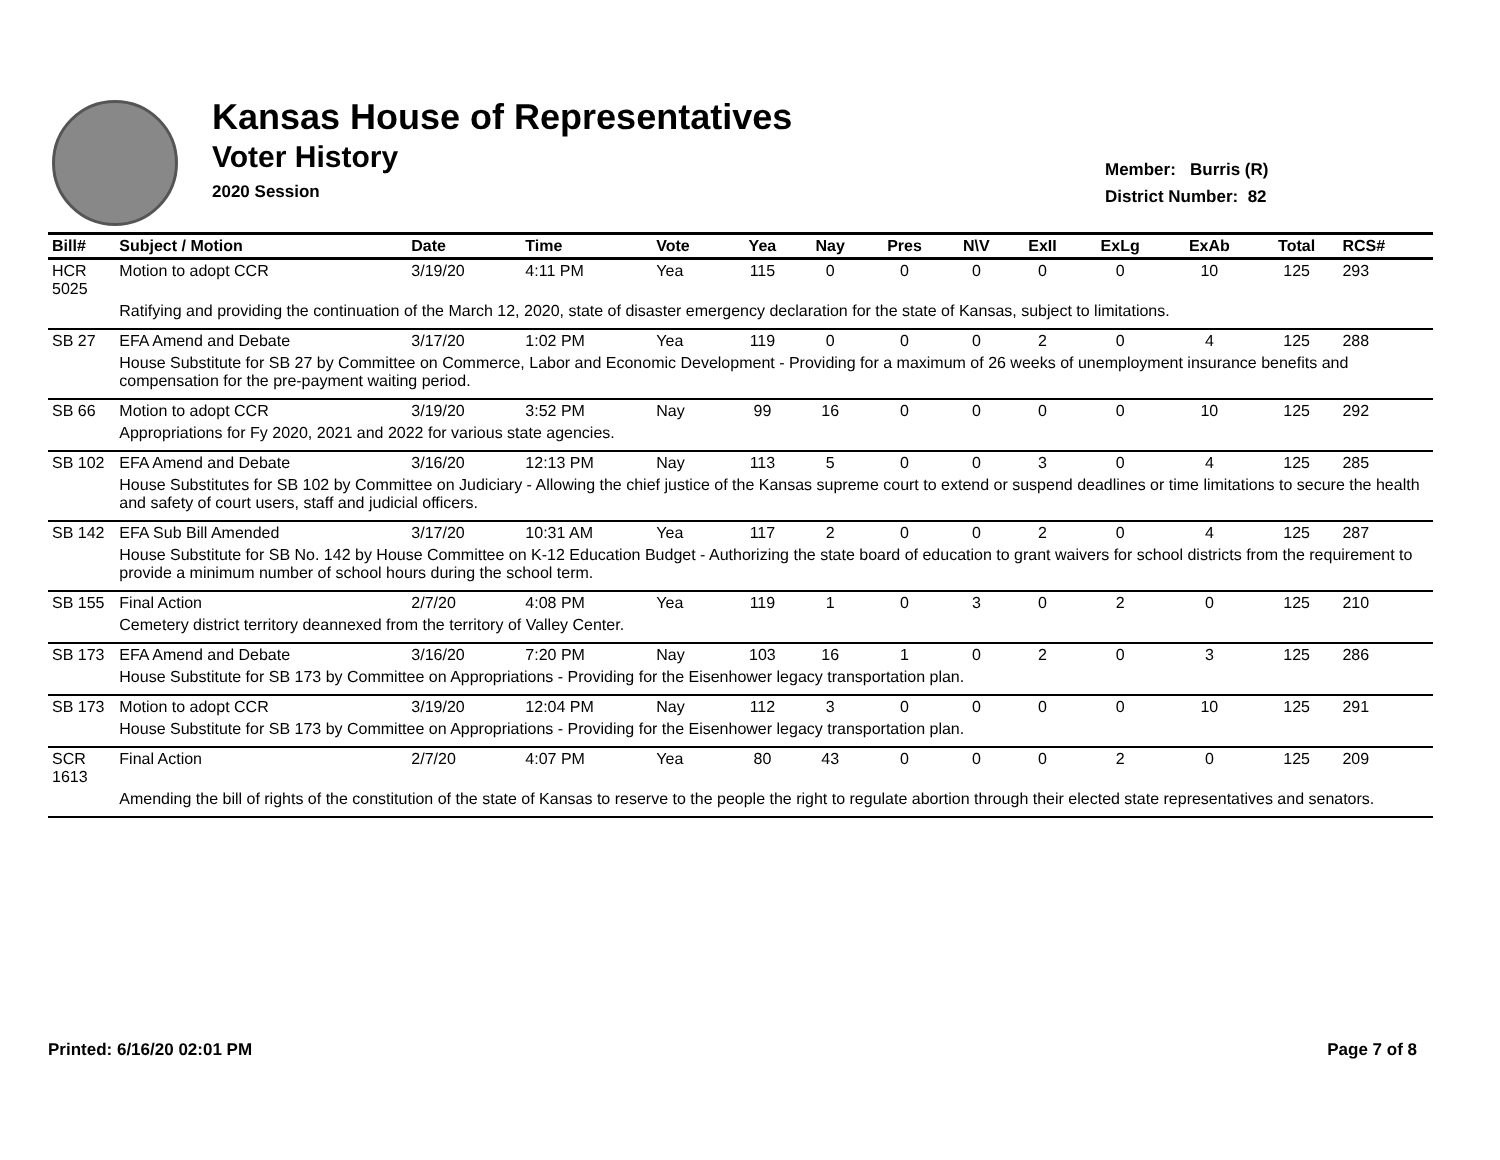Kansas House of Representatives
Voter History
2020 Session
Member: Burris (R)
District Number: 82
| Bill# | Subject / Motion | Date | Time | Vote | Yea | Nay | Pres | N\V | ExII | ExLg | ExAb | Total | RCS# |
| --- | --- | --- | --- | --- | --- | --- | --- | --- | --- | --- | --- | --- | --- |
| HCR 5025 | Motion to adopt CCR | 3/19/20 | 4:11 PM | Yea | 115 | 0 | 0 | 0 | 0 | 0 | 10 | 125 | 293 |
| | Ratifying and providing the continuation of the March 12, 2020, state of disaster emergency declaration for the state of Kansas, subject to limitations. | | | | | | | | | | | | |
| SB 27 | EFA Amend and Debate | 3/17/20 | 1:02 PM | Yea | 119 | 0 | 0 | 0 | 2 | 0 | 4 | 125 | 288 |
| | House Substitute for SB 27 by Committee on Commerce, Labor and Economic Development - Providing for a maximum of 26 weeks of unemployment insurance benefits and compensation for the pre-payment waiting period. | | | | | | | | | | | | |
| SB 66 | Motion to adopt CCR | 3/19/20 | 3:52 PM | Nay | 99 | 16 | 0 | 0 | 0 | 0 | 10 | 125 | 292 |
| | Appropriations for Fy 2020, 2021 and 2022 for various state agencies. | | | | | | | | | | | | |
| SB 102 | EFA Amend and Debate | 3/16/20 | 12:13 PM | Nay | 113 | 5 | 0 | 0 | 3 | 0 | 4 | 125 | 285 |
| | House Substitutes for SB 102 by Committee on Judiciary - Allowing the chief justice of the Kansas supreme court to extend or suspend deadlines or time limitations to secure the health and safety of court users, staff and judicial officers. | | | | | | | | | | | | |
| SB 142 | EFA Sub Bill Amended | 3/17/20 | 10:31 AM | Yea | 117 | 2 | 0 | 0 | 2 | 0 | 4 | 125 | 287 |
| | House Substitute for SB No. 142 by House Committee on K-12 Education Budget - Authorizing the state board of education to grant waivers for school districts from the requirement to provide a minimum number of school hours during the school term. | | | | | | | | | | | | |
| SB 155 | Final Action | 2/7/20 | 4:08 PM | Yea | 119 | 1 | 0 | 3 | 0 | 2 | 0 | 125 | 210 |
| | Cemetery district territory deannexed from the territory of Valley Center. | | | | | | | | | | | | |
| SB 173 | EFA Amend and Debate | 3/16/20 | 7:20 PM | Nay | 103 | 16 | 1 | 0 | 2 | 0 | 3 | 125 | 286 |
| | House Substitute for SB 173 by Committee on Appropriations - Providing for the Eisenhower legacy transportation plan. | | | | | | | | | | | | |
| SB 173 | Motion to adopt CCR | 3/19/20 | 12:04 PM | Nay | 112 | 3 | 0 | 0 | 0 | 0 | 10 | 125 | 291 |
| | House Substitute for SB 173 by Committee on Appropriations - Providing for the Eisenhower legacy transportation plan. | | | | | | | | | | | | |
| SCR 1613 | Final Action | 2/7/20 | 4:07 PM | Yea | 80 | 43 | 0 | 0 | 0 | 2 | 0 | 125 | 209 |
| | Amending the bill of rights of the constitution of the state of Kansas to reserve to the people the right to regulate abortion through their elected state representatives and senators. | | | | | | | | | | | | |
Printed: 6/16/20 02:01 PM Page 7 of 8